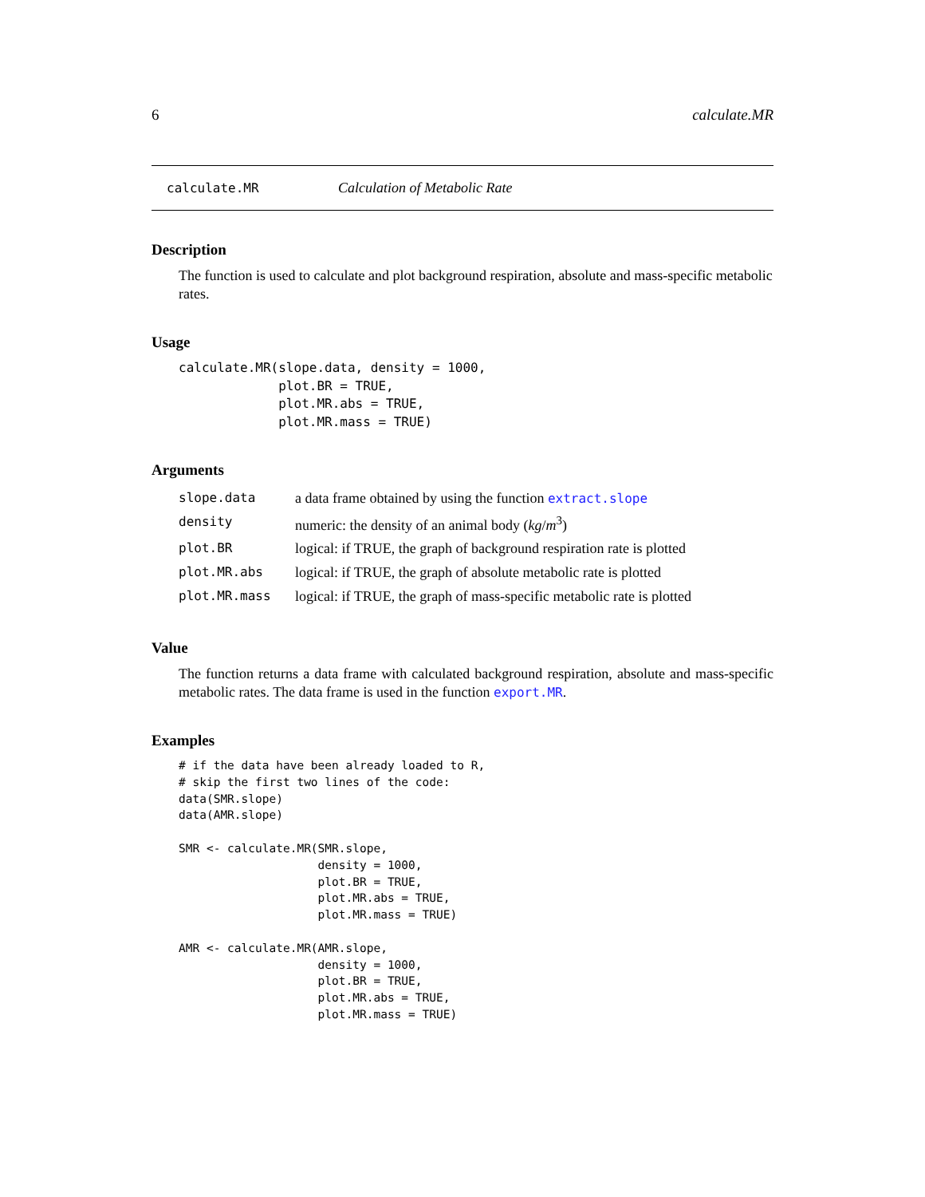6 calculate.MR
calculate.MR Calculation of Metabolic Rate
Description
The function is used to calculate and plot background respiration, absolute and mass-specific metabolic rates.
Usage
calculate.MR(slope.data, density = 1000,
             plot.BR = TRUE,
             plot.MR.abs = TRUE,
             plot.MR.mass = TRUE)
Arguments
| slope.data | a data frame obtained by using the function extract.slope |
| density | numeric: the density of an animal body ( kg / m<sup>3</sup>) |
| plot.BR | logical: if TRUE, the graph of background respiration rate is plotted |
| plot.MR.abs | logical: if TRUE, the graph of absolute metabolic rate is plotted |
| plot.MR.mass | logical: if TRUE, the graph of mass-specific metabolic rate is plotted |
Value
The function returns a data frame with calculated background respiration, absolute and mass-specific metabolic rates. The data frame is used in the function export.MR.
Examples
# if the data have been already loaded to R,
# skip the first two lines of the code:
data(SMR.slope)
data(AMR.slope)

SMR <- calculate.MR(SMR.slope,
                    density = 1000,
                    plot.BR = TRUE,
                    plot.MR.abs = TRUE,
                    plot.MR.mass = TRUE)

AMR <- calculate.MR(AMR.slope,
                    density = 1000,
                    plot.BR = TRUE,
                    plot.MR.abs = TRUE,
                    plot.MR.mass = TRUE)